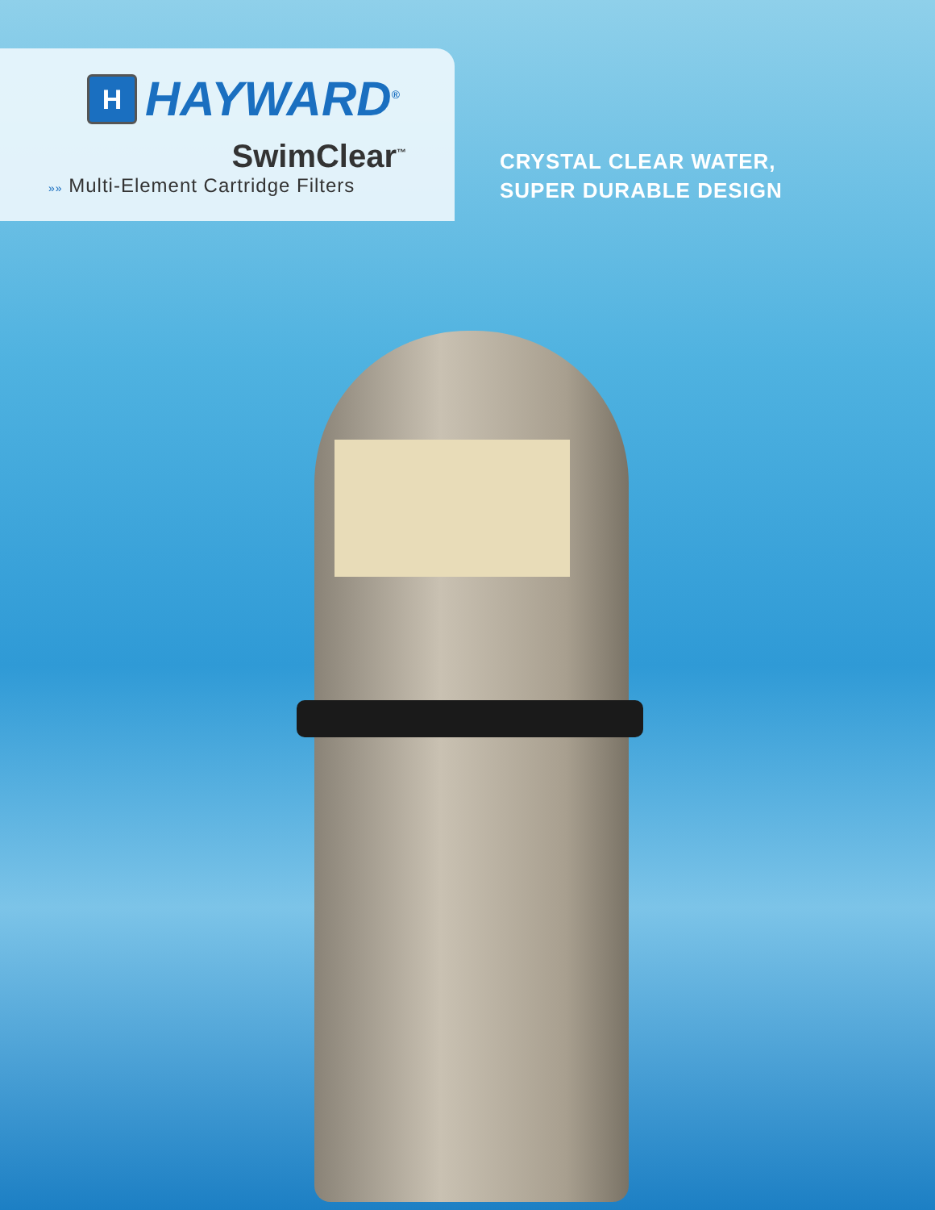H
HAYWARD<sup>®</sup>
SwimClear<sup>™</sup>
»» Multi-Element Cartridge Filters
CRYSTAL CLEAR WATER,
SUPER DURABLE DESIGN